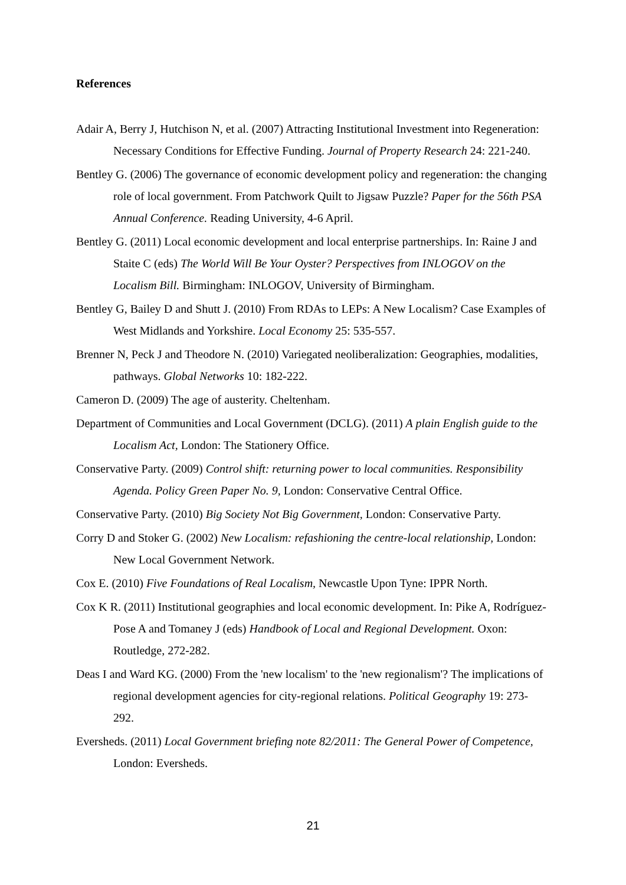References
Adair A, Berry J, Hutchison N, et al. (2007) Attracting Institutional Investment into Regeneration: Necessary Conditions for Effective Funding. Journal of Property Research 24: 221-240.
Bentley G. (2006) The governance of economic development policy and regeneration: the changing role of local government. From Patchwork Quilt to Jigsaw Puzzle? Paper for the 56th PSA Annual Conference. Reading University, 4-6 April.
Bentley G. (2011) Local economic development and local enterprise partnerships. In: Raine J and Staite C (eds) The World Will Be Your Oyster? Perspectives from INLOGOV on the Localism Bill. Birmingham: INLOGOV, University of Birmingham.
Bentley G, Bailey D and Shutt J. (2010) From RDAs to LEPs: A New Localism? Case Examples of West Midlands and Yorkshire. Local Economy 25: 535-557.
Brenner N, Peck J and Theodore N. (2010) Variegated neoliberalization: Geographies, modalities, pathways. Global Networks 10: 182-222.
Cameron D. (2009) The age of austerity. Cheltenham.
Department of Communities and Local Government (DCLG). (2011) A plain English guide to the Localism Act, London: The Stationery Office.
Conservative Party. (2009) Control shift: returning power to local communities. Responsibility Agenda. Policy Green Paper No. 9, London: Conservative Central Office.
Conservative Party. (2010) Big Society Not Big Government, London: Conservative Party.
Corry D and Stoker G. (2002) New Localism: refashioning the centre-local relationship, London: New Local Government Network.
Cox E. (2010) Five Foundations of Real Localism, Newcastle Upon Tyne: IPPR North.
Cox K R. (2011) Institutional geographies and local economic development. In: Pike A, Rodríguez-Pose A and Tomaney J (eds) Handbook of Local and Regional Development. Oxon: Routledge, 272-282.
Deas I and Ward KG. (2000) From the 'new localism' to the 'new regionalism'? The implications of regional development agencies for city-regional relations. Political Geography 19: 273-292.
Eversheds. (2011) Local Government briefing note 82/2011: The General Power of Competence, London: Eversheds.
21